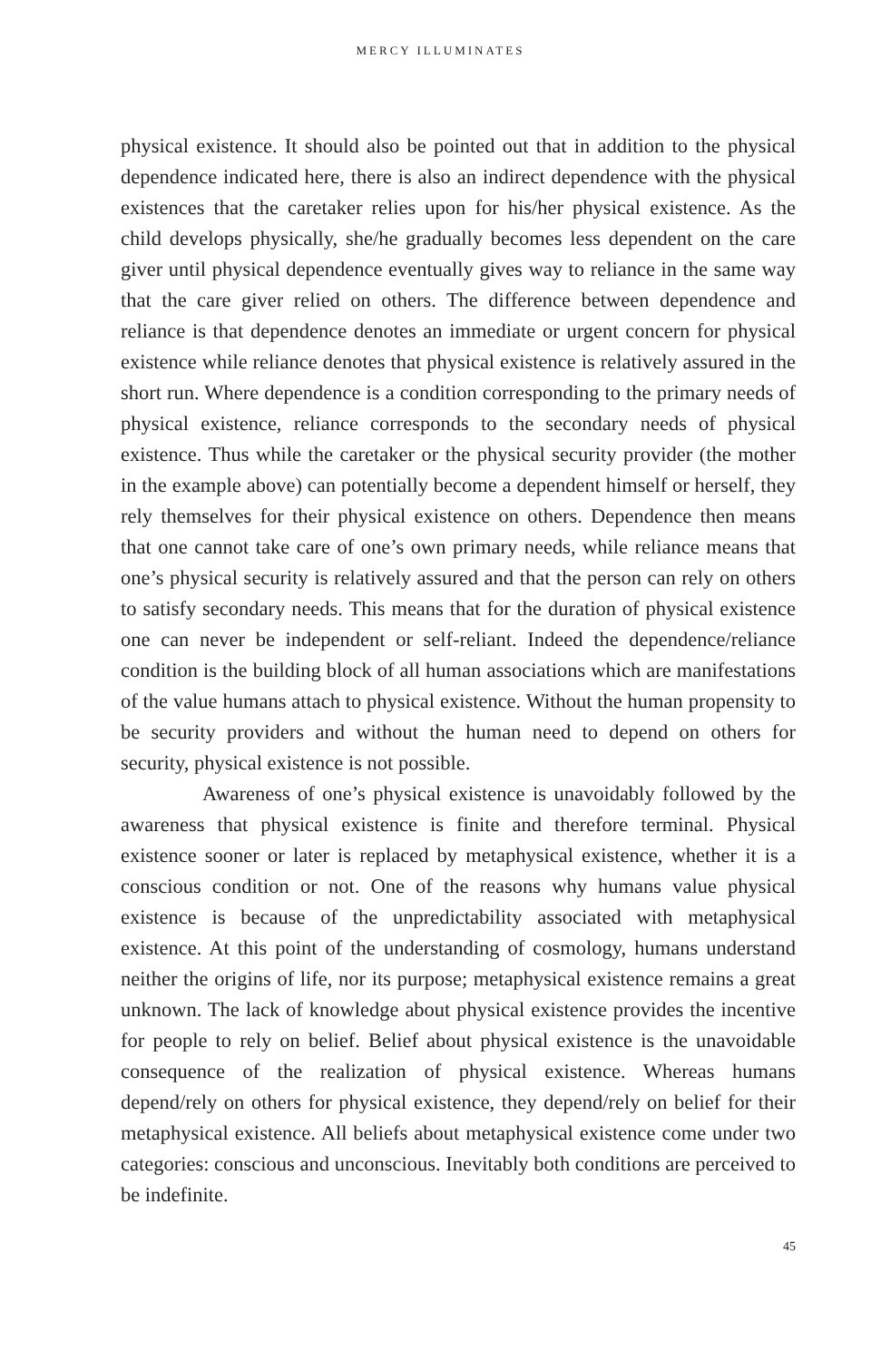MERCY ILLUMINATES
physical existence. It should also be pointed out that in addition to the physical dependence indicated here, there is also an indirect dependence with the physical existences that the caretaker relies upon for his/her physical existence. As the child develops physically, she/he gradually becomes less dependent on the care giver until physical dependence eventually gives way to reliance in the same way that the care giver relied on others. The difference between dependence and reliance is that dependence denotes an immediate or urgent concern for physical existence while reliance denotes that physical existence is relatively assured in the short run. Where dependence is a condition corresponding to the primary needs of physical existence, reliance corresponds to the secondary needs of physical existence. Thus while the caretaker or the physical security provider (the mother in the example above) can potentially become a dependent himself or herself, they rely themselves for their physical existence on others. Dependence then means that one cannot take care of one’s own primary needs, while reliance means that one’s physical security is relatively assured and that the person can rely on others to satisfy secondary needs. This means that for the duration of physical existence one can never be independent or self-reliant. Indeed the dependence/reliance condition is the building block of all human associations which are manifestations of the value humans attach to physical existence. Without the human propensity to be security providers and without the human need to depend on others for security, physical existence is not possible.
Awareness of one’s physical existence is unavoidably followed by the awareness that physical existence is finite and therefore terminal. Physical existence sooner or later is replaced by metaphysical existence, whether it is a conscious condition or not. One of the reasons why humans value physical existence is because of the unpredictability associated with metaphysical existence. At this point of the understanding of cosmology, humans understand neither the origins of life, nor its purpose; metaphysical existence remains a great unknown. The lack of knowledge about physical existence provides the incentive for people to rely on belief. Belief about physical existence is the unavoidable consequence of the realization of physical existence. Whereas humans depend/rely on others for physical existence, they depend/rely on belief for their metaphysical existence. All beliefs about metaphysical existence come under two categories: conscious and unconscious. Inevitably both conditions are perceived to be indefinite.
45